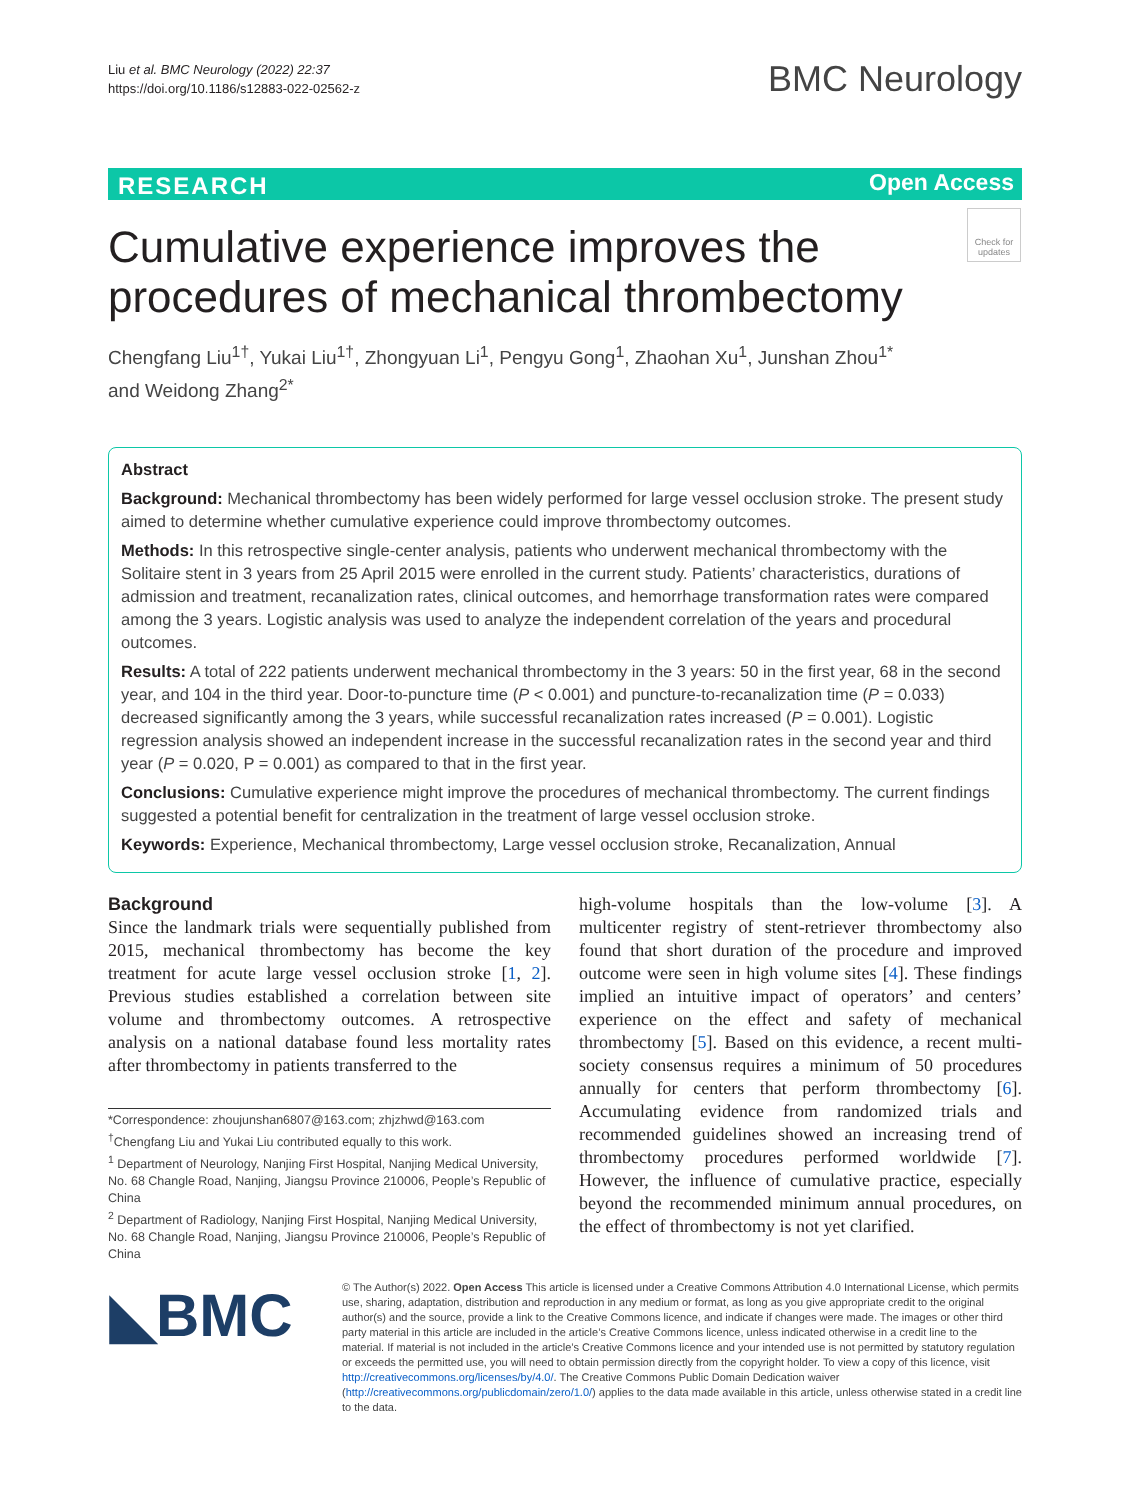Liu et al. BMC Neurology (2022) 22:37
https://doi.org/10.1186/s12883-022-02562-z
BMC Neurology
RESEARCH Open Access
Check for updates
Cumulative experience improves the procedures of mechanical thrombectomy
Chengfang Liu<sup>1†</sup>, Yukai Liu<sup>1†</sup>, Zhongyuan Li<sup>1</sup>, Pengyu Gong<sup>1</sup>, Zhaohan Xu<sup>1</sup>, Junshan Zhou<sup>1*</sup> and Weidong Zhang<sup>2*</sup>
Abstract
Background: Mechanical thrombectomy has been widely performed for large vessel occlusion stroke. The present study aimed to determine whether cumulative experience could improve thrombectomy outcomes.
Methods: In this retrospective single-center analysis, patients who underwent mechanical thrombectomy with the Solitaire stent in 3 years from 25 April 2015 were enrolled in the current study. Patients’ characteristics, durations of admission and treatment, recanalization rates, clinical outcomes, and hemorrhage transformation rates were compared among the 3 years. Logistic analysis was used to analyze the independent correlation of the years and procedural outcomes.
Results: A total of 222 patients underwent mechanical thrombectomy in the 3 years: 50 in the first year, 68 in the second year, and 104 in the third year. Door-to-puncture time (P < 0.001) and puncture-to-recanalization time (P = 0.033) decreased significantly among the 3 years, while successful recanalization rates increased (P = 0.001). Logistic regression analysis showed an independent increase in the successful recanalization rates in the second year and third year (P = 0.020, P = 0.001) as compared to that in the first year.
Conclusions: Cumulative experience might improve the procedures of mechanical thrombectomy. The current findings suggested a potential benefit for centralization in the treatment of large vessel occlusion stroke.
Keywords: Experience, Mechanical thrombectomy, Large vessel occlusion stroke, Recanalization, Annual
Background
Since the landmark trials were sequentially published from 2015, mechanical thrombectomy has become the key treatment for acute large vessel occlusion stroke [1, 2]. Previous studies established a correlation between site volume and thrombectomy outcomes. A retrospective analysis on a national database found less mortality rates after thrombectomy in patients transferred to the
high-volume hospitals than the low-volume [3]. A multicenter registry of stent-retriever thrombectomy also found that short duration of the procedure and improved outcome were seen in high volume sites [4]. These findings implied an intuitive impact of operators’ and centers’ experience on the effect and safety of mechanical thrombectomy [5]. Based on this evidence, a recent multi-society consensus requires a minimum of 50 procedures annually for centers that perform thrombectomy [6]. Accumulating evidence from randomized trials and recommended guidelines showed an increasing trend of thrombectomy procedures performed worldwide [7]. However, the influence of cumulative practice, especially beyond the recommended minimum annual procedures, on the effect of thrombectomy is not yet clarified.
*Correspondence: zhoujunshan6807@163.com; zhjzhwd@163.com
<sup>†</sup> Chengfang Liu and Yukai Liu contributed equally to this work.
<sup>1</sup> Department of Neurology, Nanjing First Hospital, Nanjing Medical University, No. 68 Changle Road, Nanjing, Jiangsu Province 210006, People’s Republic of China
<sup>2</sup> Department of Radiology, Nanjing First Hospital, Nanjing Medical University, No. 68 Changle Road, Nanjing, Jiangsu Province 210006, People’s Republic of China
◣BMC
© The Author(s) 2022. Open Access This article is licensed under a Creative Commons Attribution 4.0 International License, which permits use, sharing, adaptation, distribution and reproduction in any medium or format, as long as you give appropriate credit to the original author(s) and the source, provide a link to the Creative Commons licence, and indicate if changes were made. The images or other third party material in this article are included in the article’s Creative Commons licence, unless indicated otherwise in a credit line to the material. If material is not included in the article’s Creative Commons licence and your intended use is not permitted by statutory regulation or exceeds the permitted use, you will need to obtain permission directly from the copyright holder. To view a copy of this licence, visit http://creativecommons.org/licenses/by/4.0/. The Creative Commons Public Domain Dedication waiver (http://creativecommons.org/publicdomain/zero/1.0/) applies to the data made available in this article, unless otherwise stated in a credit line to the data.